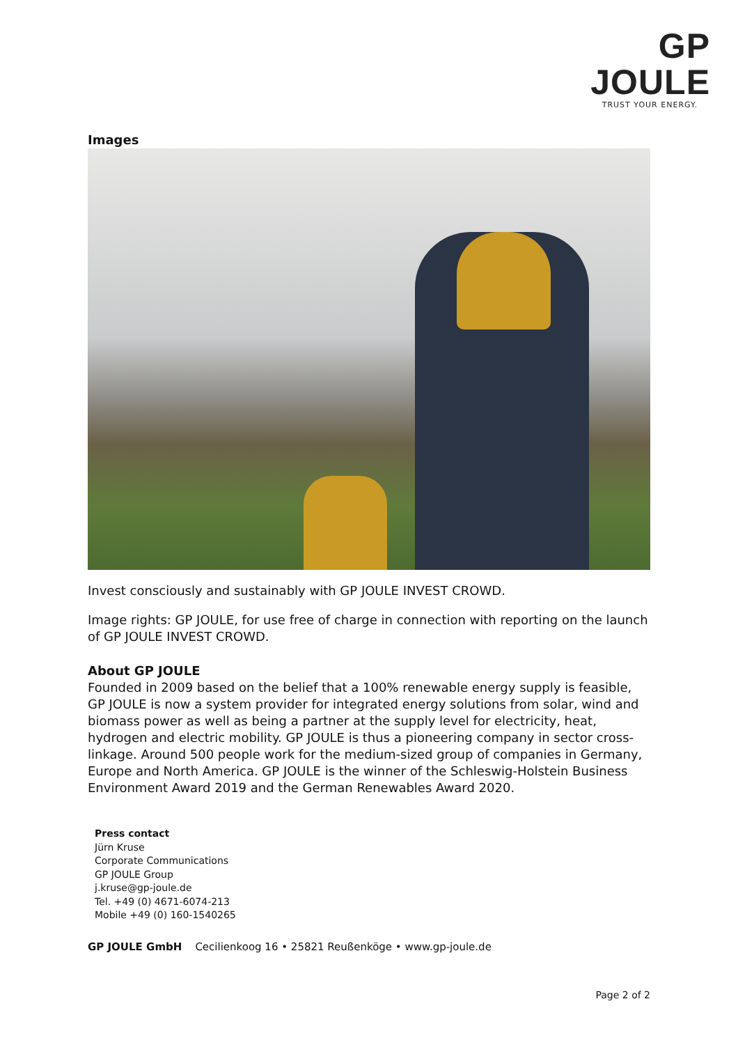GP JOULE
TRUST YOUR ENERGY.
Images
Invest consciously and sustainably with GP JOULE INVEST CROWD.
Image rights: GP JOULE, for use free of charge in connection with reporting on the launch of GP JOULE INVEST CROWD.
About GP JOULE
Founded in 2009 based on the belief that a 100% renewable energy supply is feasible, GP JOULE is now a system provider for integrated energy solutions from solar, wind and biomass power as well as being a partner at the supply level for electricity, heat, hydrogen and electric mobility. GP JOULE is thus a pioneering company in sector cross-linkage. Around 500 people work for the medium-sized group of companies in Germany, Europe and North America. GP JOULE is the winner of the Schleswig-Holstein Business Environment Award 2019 and the German Renewables Award 2020.
Press contact
Jürn Kruse
Corporate Communications
GP JOULE Group
j.kruse@gp-joule.de
Tel. +49 (0) 4671-6074-213
Mobile +49 (0) 160-1540265
GP JOULE GmbH Cecilienkoog 16 • 25821 Reußenköge • www.gp-joule.de
Page 2 of 2